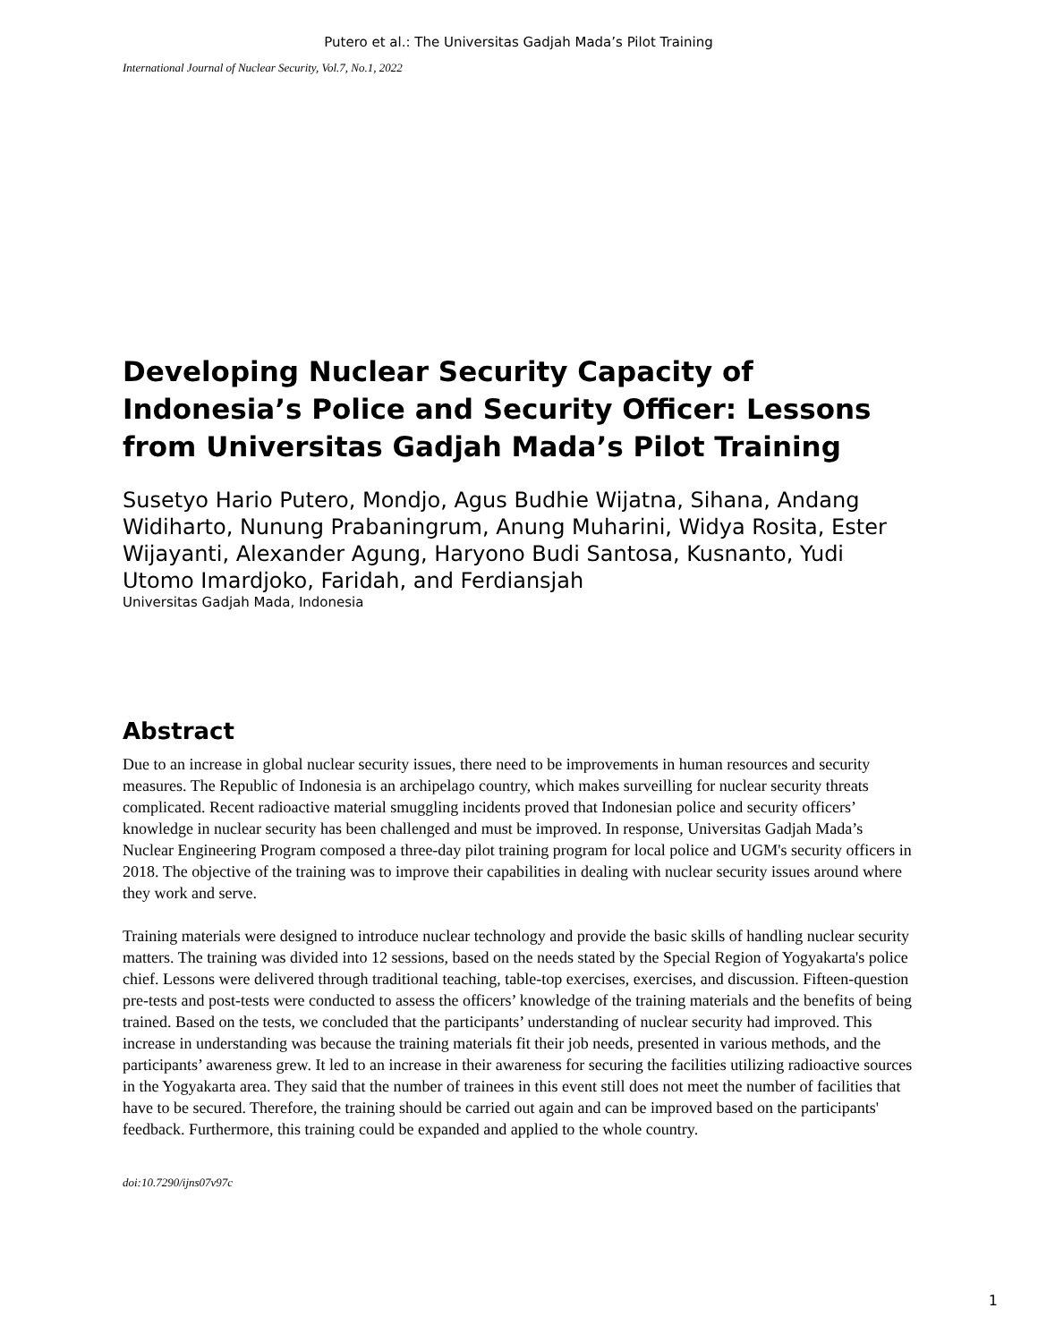Putero et al.: The Universitas Gadjah Mada’s Pilot Training
International Journal of Nuclear Security, Vol.7, No.1, 2022
Developing Nuclear Security Capacity of Indonesia’s Police and Security Officer: Lessons from Universitas Gadjah Mada’s Pilot Training
Susetyo Hario Putero, Mondjo, Agus Budhie Wijatna, Sihana, Andang Widiharto, Nunung Prabaningrum, Anung Muharini, Widya Rosita, Ester Wijayanti, Alexander Agung, Haryono Budi Santosa, Kusnanto, Yudi Utomo Imardjoko, Faridah, and Ferdiansjah
Universitas Gadjah Mada, Indonesia
Abstract
Due to an increase in global nuclear security issues, there need to be improvements in human resources and security measures. The Republic of Indonesia is an archipelago country, which makes surveilling for nuclear security threats complicated. Recent radioactive material smuggling incidents proved that Indonesian police and security officers’ knowledge in nuclear security has been challenged and must be improved. In response, Universitas Gadjah Mada’s Nuclear Engineering Program composed a three-day pilot training program for local police and UGM's security officers in 2018. The objective of the training was to improve their capabilities in dealing with nuclear security issues around where they work and serve.
Training materials were designed to introduce nuclear technology and provide the basic skills of handling nuclear security matters. The training was divided into 12 sessions, based on the needs stated by the Special Region of Yogyakarta's police chief. Lessons were delivered through traditional teaching, table-top exercises, exercises, and discussion. Fifteen-question pre-tests and post-tests were conducted to assess the officers’ knowledge of the training materials and the benefits of being trained. Based on the tests, we concluded that the participants’ understanding of nuclear security had improved. This increase in understanding was because the training materials fit their job needs, presented in various methods, and the participants’ awareness grew. It led to an increase in their awareness for securing the facilities utilizing radioactive sources in the Yogyakarta area. They said that the number of trainees in this event still does not meet the number of facilities that have to be secured. Therefore, the training should be carried out again and can be improved based on the participants' feedback. Furthermore, this training could be expanded and applied to the whole country.
doi:10.7290/ijns07v97c
1